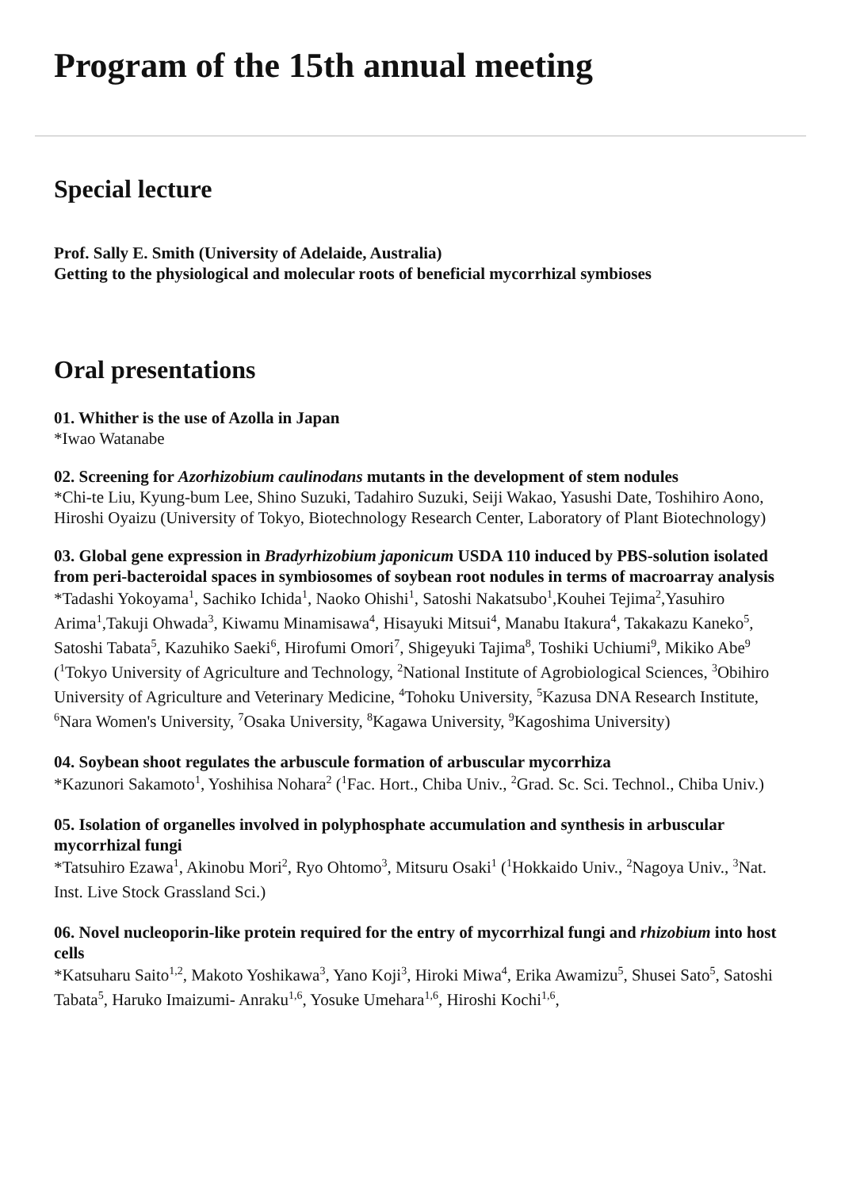Program of the 15th annual meeting
Special lecture
Prof. Sally E. Smith (University of Adelaide, Australia)
Getting to the physiological and molecular roots of beneficial mycorrhizal symbioses
Oral presentations
01. Whither is the use of Azolla in Japan
*Iwao Watanabe
02. Screening for Azorhizobium caulinodans mutants in the development of stem nodules
*Chi-te Liu, Kyung-bum Lee, Shino Suzuki, Tadahiro Suzuki, Seiji Wakao, Yasushi Date, Toshihiro Aono, Hiroshi Oyaizu (University of Tokyo, Biotechnology Research Center, Laboratory of Plant Biotechnology)
03. Global gene expression in Bradyrhizobium japonicum USDA 110 induced by PBS-solution isolated from peri-bacteroidal spaces in symbiosomes of soybean root nodules in terms of macroarray analysis
*Tadashi Yokoyama<sup>1</sup>, Sachiko Ichida<sup>1</sup>, Naoko Ohishi<sup>1</sup>, Satoshi Nakatsubo<sup>1</sup>,Kouhei Tejima<sup>2</sup>,Yasuhiro Arima<sup>1</sup>,Takuji Ohwada<sup>3</sup>, Kiwamu Minamisawa<sup>4</sup>, Hisayuki Mitsui<sup>4</sup>, Manabu Itakura<sup>4</sup>, Takakazu Kaneko<sup>5</sup>, Satoshi Tabata<sup>5</sup>, Kazuhiko Saeki<sup>6</sup>, Hirofumi Omori<sup>7</sup>, Shigeyuki Tajima<sup>8</sup>, Toshiki Uchiumi<sup>9</sup>, Mikiko Abe<sup>9</sup> (<sup>1</sup>Tokyo University of Agriculture and Technology, <sup>2</sup>National Institute of Agrobiological Sciences, <sup>3</sup>Obihiro University of Agriculture and Veterinary Medicine, <sup>4</sup>Tohoku University, <sup>5</sup>Kazusa DNA Research Institute, <sup>6</sup>Nara Women's University, <sup>7</sup>Osaka University, <sup>8</sup>Kagawa University, <sup>9</sup>Kagoshima University)
04. Soybean shoot regulates the arbuscule formation of arbuscular mycorrhiza
*Kazunori Sakamoto<sup>1</sup>, Yoshihisa Nohara<sup>2</sup> (<sup>1</sup>Fac. Hort., Chiba Univ., <sup>2</sup>Grad. Sc. Sci. Technol., Chiba Univ.)
05. Isolation of organelles involved in polyphosphate accumulation and synthesis in arbuscular mycorrhizal fungi
*Tatsuhiro Ezawa<sup>1</sup>, Akinobu Mori<sup>2</sup>, Ryo Ohtomo<sup>3</sup>, Mitsuru Osaki<sup>1</sup> (<sup>1</sup>Hokkaido Univ., <sup>2</sup>Nagoya Univ., <sup>3</sup>Nat. Inst. Live Stock Grassland Sci.)
06. Novel nucleoporin-like protein required for the entry of mycorrhizal fungi and rhizobium into host cells
*Katsuharu Saito<sup>1,2</sup>, Makoto Yoshikawa<sup>3</sup>, Yano Koji<sup>3</sup>, Hiroki Miwa<sup>4</sup>, Erika Awamizu<sup>5</sup>, Shusei Sato<sup>5</sup>, Satoshi Tabata<sup>5</sup>, Haruko Imaizumi- Anraku<sup>1,6</sup>, Yosuke Umehara<sup>1,6</sup>, Hiroshi Kochi<sup>1,6</sup>,